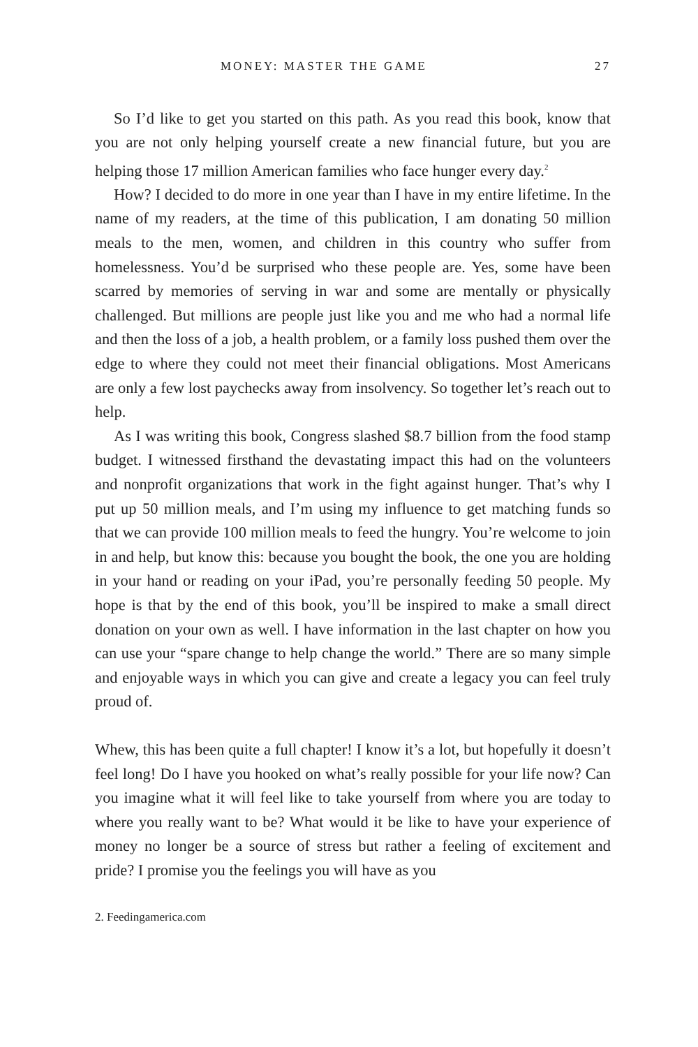MONEY: MASTER THE GAME 27
So I’d like to get you started on this path. As you read this book, know that you are not only helping yourself create a new financial future, but you are helping those 17 million American families who face hunger every day.<sup>2</sup>
How? I decided to do more in one year than I have in my entire lifetime. In the name of my readers, at the time of this publication, I am donating 50 million meals to the men, women, and children in this country who suffer from homelessness. You’d be surprised who these people are. Yes, some have been scarred by memories of serving in war and some are mentally or physically challenged. But millions are people just like you and me who had a normal life and then the loss of a job, a health problem, or a family loss pushed them over the edge to where they could not meet their financial obligations. Most Americans are only a few lost paychecks away from insolvency. So together let’s reach out to help.
As I was writing this book, Congress slashed $8.7 billion from the food stamp budget. I witnessed firsthand the devastating impact this had on the volunteers and nonprofit organizations that work in the fight against hunger. That’s why I put up 50 million meals, and I’m using my influence to get matching funds so that we can provide 100 million meals to feed the hungry. You’re welcome to join in and help, but know this: because you bought the book, the one you are holding in your hand or reading on your iPad, you’re personally feeding 50 people. My hope is that by the end of this book, you’ll be inspired to make a small direct donation on your own as well. I have information in the last chapter on how you can use your “spare change to help change the world.” There are so many simple and enjoyable ways in which you can give and create a legacy you can feel truly proud of.
Whew, this has been quite a full chapter! I know it’s a lot, but hopefully it doesn’t feel long! Do I have you hooked on what’s really possible for your life now? Can you imagine what it will feel like to take yourself from where you are today to where you really want to be? What would it be like to have your experience of money no longer be a source of stress but rather a feeling of excitement and pride? I promise you the feelings you will have as you
2. Feedingamerica.com